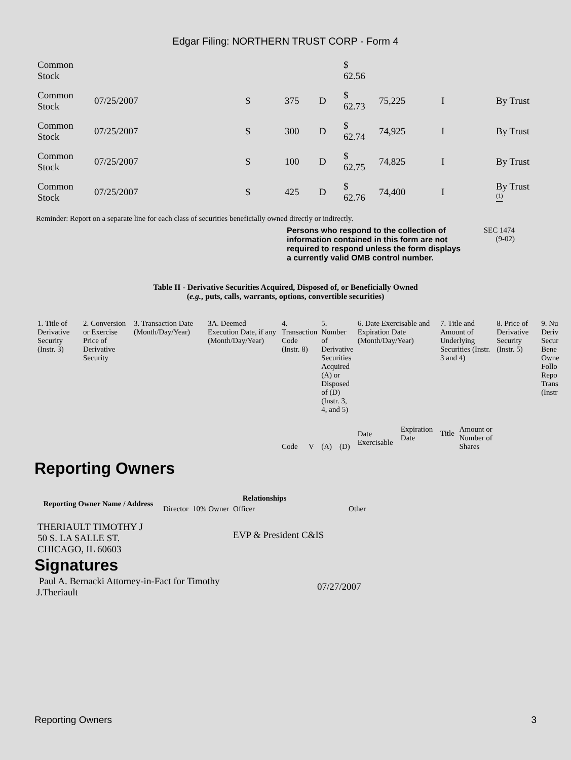Edgar Filing: NORTHERN TRUST CORP - Form 4
| Common Stock | | | | | $ 62.56 | | | |
| Common Stock | 07/25/2007 | S | 375 | D | $ 62.73 | 75,225 | I | By Trust |
| Common Stock | 07/25/2007 | S | 300 | D | $ 62.74 | 74,925 | I | By Trust |
| Common Stock | 07/25/2007 | S | 100 | D | $ 62.75 | 74,825 | I | By Trust |
| Common Stock | 07/25/2007 | S | 425 | D | $ 62.76 | 74,400 | I | By Trust <sup>(1)</sup> |
Reminder: Report on a separate line for each class of securities beneficially owned directly or indirectly.
Persons who respond to the collection of information contained in this form are not required to respond unless the form displays a currently valid OMB control number.
SEC 1474
(9-02)
Table II - Derivative Securities Acquired, Disposed of, or Beneficially Owned
(e.g., puts, calls, warrants, options, convertible securities)
| 1. Title of Derivative Security (Instr. 3) | 2. Conversion or Exercise Price of Derivative Security | 3. Transaction Date (Month/Day/Year) | 3A. Deemed Execution Date, if any (Month/Day/Year) | 4. Transaction Code (Instr. 8) | | 5. Number of Derivative Securities Acquired (A) or Disposed of (D) (Instr. 3, 4, and 5) | | 6. Date Exercisable and Expiration Date (Month/Day/Year) | | 7. Title and Amount of Underlying Securities (Instr. 3 and 4) | | 8. Price of Derivative Security (Instr. 5) | 9. Nu Deriv Secur Bene Owne Follo Repo Trans (Instr |
| | | | | Code | V | (A) | (D) | Date Exercisable | Expiration Date | Title | Amount or Number of Shares | | |
Reporting Owners
| Reporting Owner Name / Address | Relationships | | | |
| --- | --- | --- | --- | --- |
| | Director | 10% Owner | Officer | Other |
| THERIAULT TIMOTHY J 50 S. LA SALLE ST. CHICAGO, IL 60603 | | | EVP & President C&IS | |
Signatures
| Paul A. Bernacki Attorney-in-Fact for Timothy J.Theriault | 07/27/2007 |
Reporting Owners 3